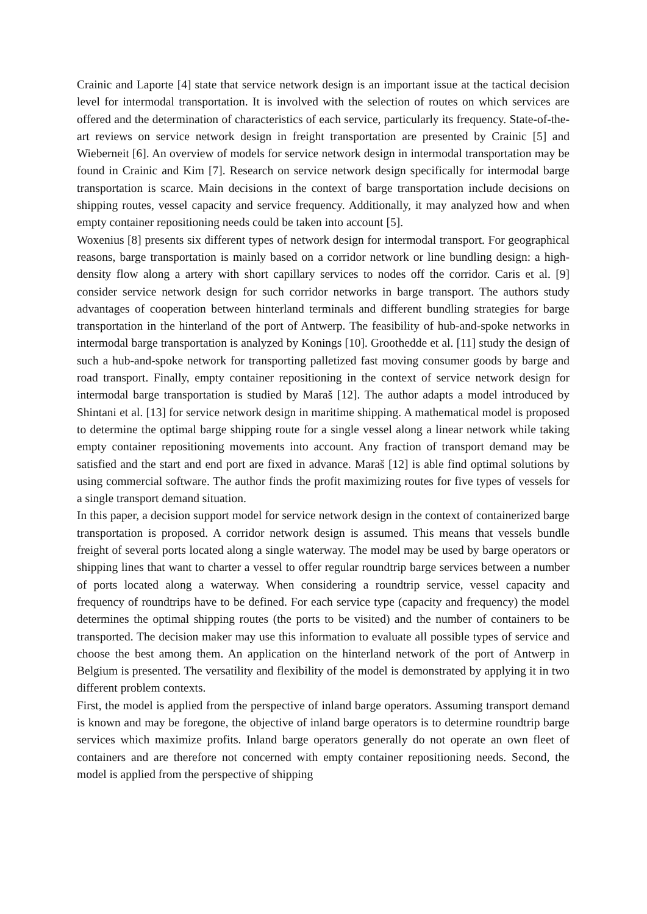Crainic and Laporte [4] state that service network design is an important issue at the tactical decision level for intermodal transportation. It is involved with the selection of routes on which services are offered and the determination of characteristics of each service, particularly its frequency. State-of-the-art reviews on service network design in freight transportation are presented by Crainic [5] and Wieberneit [6]. An overview of models for service network design in intermodal transportation may be found in Crainic and Kim [7]. Research on service network design specifically for intermodal barge transportation is scarce. Main decisions in the context of barge transportation include decisions on shipping routes, vessel capacity and service frequency. Additionally, it may analyzed how and when empty container repositioning needs could be taken into account [5].
Woxenius [8] presents six different types of network design for intermodal transport. For geographical reasons, barge transportation is mainly based on a corridor network or line bundling design: a high-density flow along a artery with short capillary services to nodes off the corridor. Caris et al. [9] consider service network design for such corridor networks in barge transport. The authors study advantages of cooperation between hinterland terminals and different bundling strategies for barge transportation in the hinterland of the port of Antwerp. The feasibility of hub-and-spoke networks in intermodal barge transportation is analyzed by Konings [10]. Groothedde et al. [11] study the design of such a hub-and-spoke network for transporting palletized fast moving consumer goods by barge and road transport. Finally, empty container repositioning in the context of service network design for intermodal barge transportation is studied by Maraš [12]. The author adapts a model introduced by Shintani et al. [13] for service network design in maritime shipping. A mathematical model is proposed to determine the optimal barge shipping route for a single vessel along a linear network while taking empty container repositioning movements into account. Any fraction of transport demand may be satisfied and the start and end port are fixed in advance. Maraš [12] is able find optimal solutions by using commercial software. The author finds the profit maximizing routes for five types of vessels for a single transport demand situation.
In this paper, a decision support model for service network design in the context of containerized barge transportation is proposed. A corridor network design is assumed. This means that vessels bundle freight of several ports located along a single waterway. The model may be used by barge operators or shipping lines that want to charter a vessel to offer regular roundtrip barge services between a number of ports located along a waterway. When considering a roundtrip service, vessel capacity and frequency of roundtrips have to be defined. For each service type (capacity and frequency) the model determines the optimal shipping routes (the ports to be visited) and the number of containers to be transported. The decision maker may use this information to evaluate all possible types of service and choose the best among them. An application on the hinterland network of the port of Antwerp in Belgium is presented. The versatility and flexibility of the model is demonstrated by applying it in two different problem contexts.
First, the model is applied from the perspective of inland barge operators. Assuming transport demand is known and may be foregone, the objective of inland barge operators is to determine roundtrip barge services which maximize profits. Inland barge operators generally do not operate an own fleet of containers and are therefore not concerned with empty container repositioning needs. Second, the model is applied from the perspective of shipping